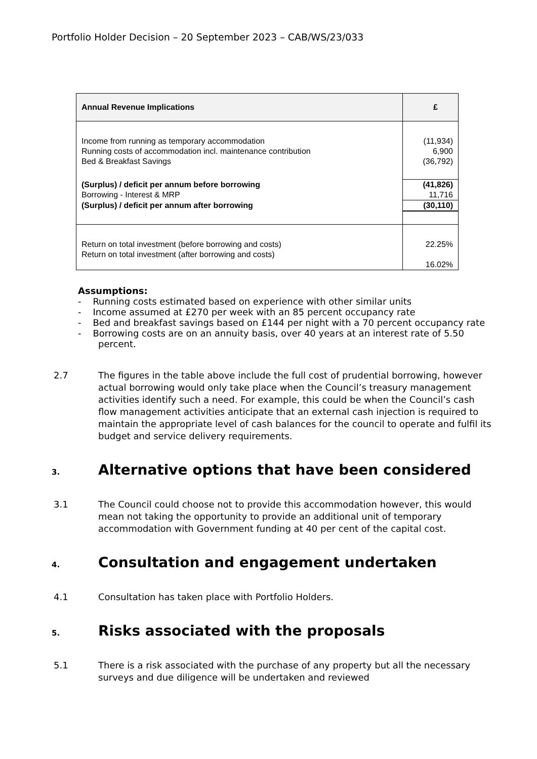Portfolio Holder Decision – 20 September 2023 – CAB/WS/23/033
| Annual Revenue Implications | £ |
| --- | --- |
| Income from running as temporary accommodation | (11,934) |
| Running costs of accommodation incl. maintenance contribution | 6,900 |
| Bed & Breakfast Savings | (36,792) |
| (Surplus) / deficit per annum before borrowing | (41,826) |
| Borrowing - Interest & MRP | 11,716 |
| (Surplus) / deficit per annum after borrowing | (30,110) |
| Return on total investment (before borrowing and costs) | 22.25% |
| Return on total investment (after borrowing and costs) | |
| | 16.02% |
Assumptions:
- Running costs estimated based on experience with other similar units
- Income assumed at £270 per week with an 85 percent occupancy rate
- Bed and breakfast savings based on £144 per night with a 70 percent occupancy rate
- Borrowing costs are on an annuity basis, over 40 years at an interest rate of 5.50 percent.
2.7 The figures in the table above include the full cost of prudential borrowing, however actual borrowing would only take place when the Council’s treasury management activities identify such a need. For example, this could be when the Council’s cash flow management activities anticipate that an external cash injection is required to maintain the appropriate level of cash balances for the council to operate and fulfil its budget and service delivery requirements.
3. Alternative options that have been considered
3.1 The Council could choose not to provide this accommodation however, this would mean not taking the opportunity to provide an additional unit of temporary accommodation with Government funding at 40 per cent of the capital cost.
4. Consultation and engagement undertaken
4.1 Consultation has taken place with Portfolio Holders.
5. Risks associated with the proposals
5.1 There is a risk associated with the purchase of any property but all the necessary surveys and due diligence will be undertaken and reviewed